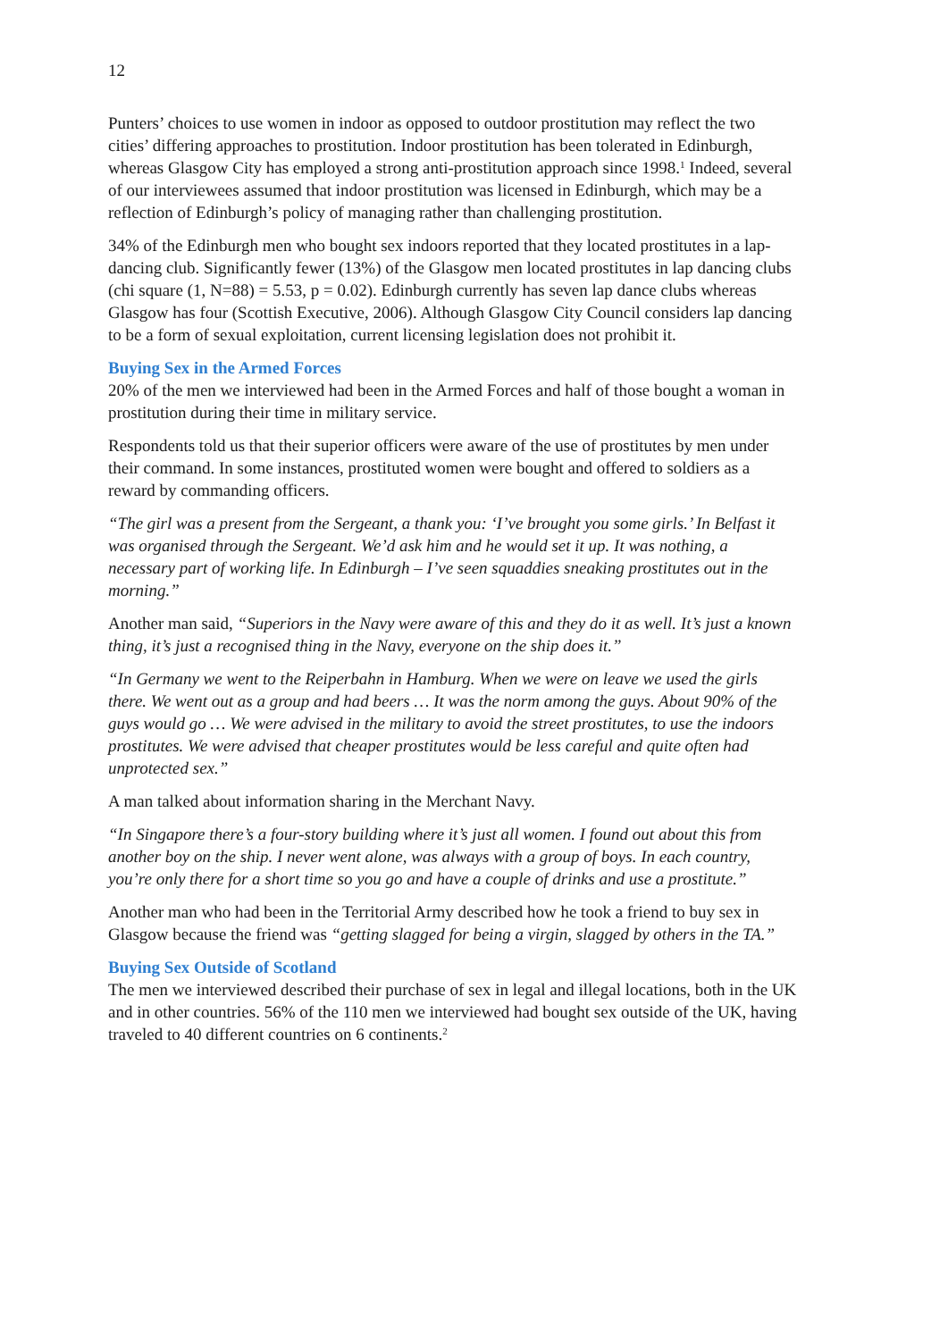12
Punters’ choices to use women in indoor as opposed to outdoor prostitution may reflect the two cities’ differing approaches to prostitution. Indoor prostitution has been tolerated in Edinburgh, whereas Glasgow City has employed a strong anti-prostitution approach since 1998.<sup>1</sup> Indeed, several of our interviewees assumed that indoor prostitution was licensed in Edinburgh, which may be a reflection of Edinburgh’s policy of managing rather than challenging prostitution.
34% of the Edinburgh men who bought sex indoors reported that they located prostitutes in a lap-dancing club. Significantly fewer (13%) of the Glasgow men located prostitutes in lap dancing clubs (chi square (1, N=88) = 5.53, p = 0.02). Edinburgh currently has seven lap dance clubs whereas Glasgow has four (Scottish Executive, 2006). Although Glasgow City Council considers lap dancing to be a form of sexual exploitation, current licensing legislation does not prohibit it.
Buying Sex in the Armed Forces
20% of the men we interviewed had been in the Armed Forces and half of those bought a woman in prostitution during their time in military service.
Respondents told us that their superior officers were aware of the use of prostitutes by men under their command. In some instances, prostituted women were bought and offered to soldiers as a reward by commanding officers.
“The girl was a present from the Sergeant, a thank you: ‘I’ve brought you some girls.’ In Belfast it was organised through the Sergeant. We’d ask him and he would set it up. It was nothing, a necessary part of working life. In Edinburgh – I’ve seen squaddies sneaking prostitutes out in the morning.”
Another man said, “Superiors in the Navy were aware of this and they do it as well. It’s just a known thing, it’s just a recognised thing in the Navy, everyone on the ship does it.”
“In Germany we went to the Reiperbahn in Hamburg. When we were on leave we used the girls there. We went out as a group and had beers … It was the norm among the guys. About 90% of the guys would go … We were advised in the military to avoid the street prostitutes, to use the indoors prostitutes. We were advised that cheaper prostitutes would be less careful and quite often had unprotected sex.”
A man talked about information sharing in the Merchant Navy.
“In Singapore there’s a four-story building where it’s just all women. I found out about this from another boy on the ship. I never went alone, was always with a group of boys. In each country, you’re only there for a short time so you go and have a couple of drinks and use a prostitute.”
Another man who had been in the Territorial Army described how he took a friend to buy sex in Glasgow because the friend was “getting slagged for being a virgin, slagged by others in the TA.”
Buying Sex Outside of Scotland
The men we interviewed described their purchase of sex in legal and illegal locations, both in the UK and in other countries. 56% of the 110 men we interviewed had bought sex outside of the UK, having traveled to 40 different countries on 6 continents.<sup>2</sup>